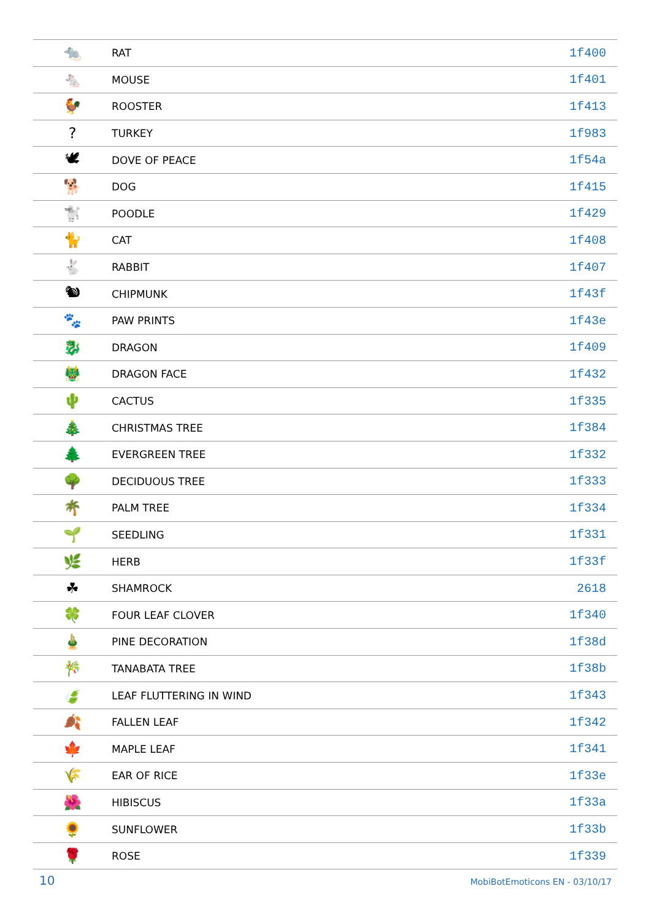| 🐀 | RAT | 1f400 |
| 🐁 | MOUSE | 1f401 |
| 🐓 | ROOSTER | 1f413 |
| ? | TURKEY | 1f983 |
| 🕊 | DOVE OF PEACE | 1f54a |
| 🐕 | DOG | 1f415 |
| 🐩 | POODLE | 1f429 |
| 🐈 | CAT | 1f408 |
| 🐇 | RABBIT | 1f407 |
| 🐿 | CHIPMUNK | 1f43f |
| 🐾 | PAW PRINTS | 1f43e |
| 🐉 | DRAGON | 1f409 |
| 🐲 | DRAGON FACE | 1f432 |
| 🌵 | CACTUS | 1f335 |
| 🎄 | CHRISTMAS TREE | 1f384 |
| 🌲 | EVERGREEN TREE | 1f332 |
| 🌳 | DECIDUOUS TREE | 1f333 |
| 🌴 | PALM TREE | 1f334 |
| 🌱 | SEEDLING | 1f331 |
| 🌿 | HERB | 1f33f |
| ☘ | SHAMROCK | 2618 |
| 🍀 | FOUR LEAF CLOVER | 1f340 |
| 🎍 | PINE DECORATION | 1f38d |
| 🎋 | TANABATA TREE | 1f38b |
| 🍃 | LEAF FLUTTERING IN WIND | 1f343 |
| 🍂 | FALLEN LEAF | 1f342 |
| 🍁 | MAPLE LEAF | 1f341 |
| 🌾 | EAR OF RICE | 1f33e |
| 🌺 | HIBISCUS | 1f33a |
| 🌻 | SUNFLOWER | 1f33b |
| 🌹 | ROSE | 1f339 |
10 MobiBotEmoticons EN - 03/10/17